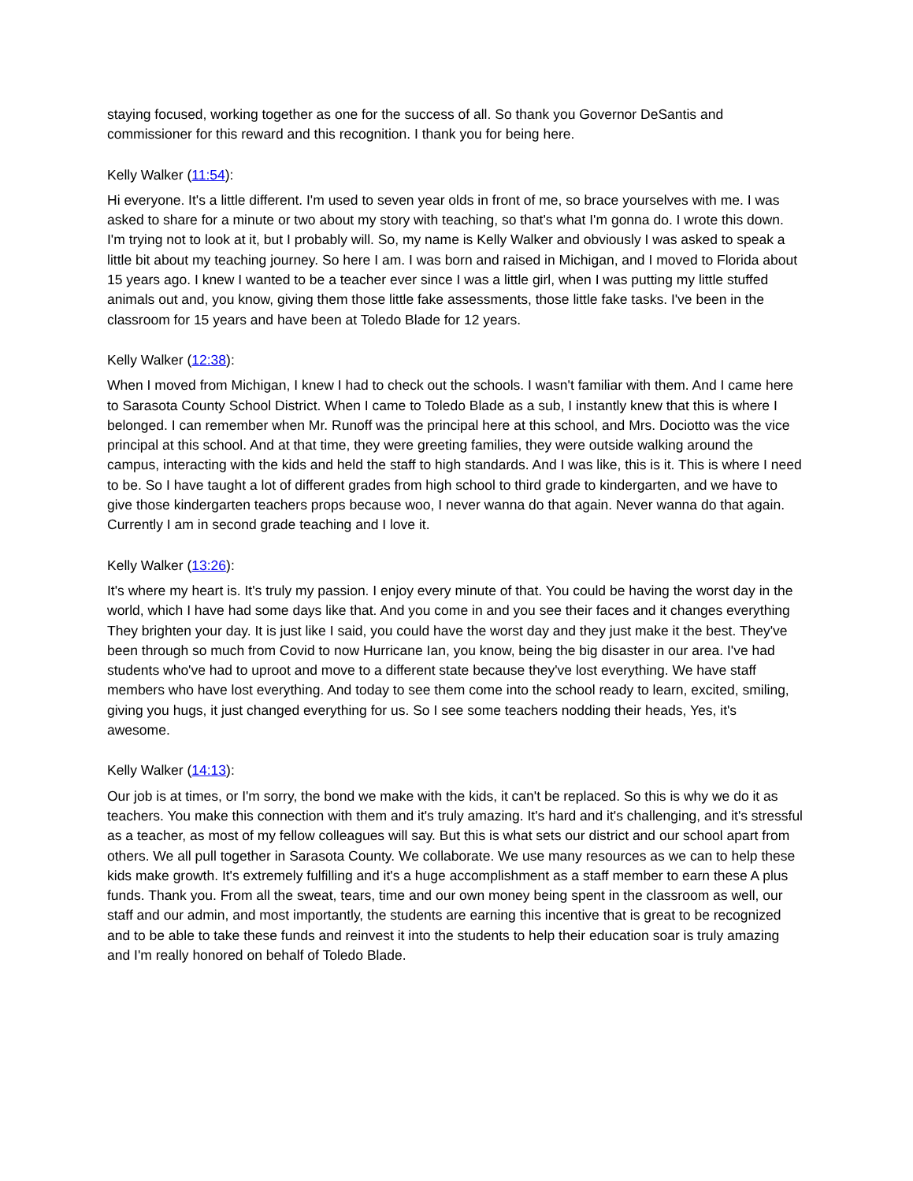staying focused, working together as one for the success of all. So thank you Governor DeSantis and commissioner for this reward and this recognition. I thank you for being here.
Kelly Walker (11:54):
Hi everyone. It's a little different. I'm used to seven year olds in front of me, so brace yourselves with me. I was asked to share for a minute or two about my story with teaching, so that's what I'm gonna do. I wrote this down. I'm trying not to look at it, but I probably will. So, my name is Kelly Walker and obviously I was asked to speak a little bit about my teaching journey. So here I am. I was born and raised in Michigan, and I moved to Florida about 15 years ago. I knew I wanted to be a teacher ever since I was a little girl, when I was putting my little stuffed animals out and, you know, giving them those little fake assessments, those little fake tasks. I've been in the classroom for 15 years and have been at Toledo Blade for 12 years.
Kelly Walker (12:38):
When I moved from Michigan, I knew I had to check out the schools. I wasn't familiar with them. And I came here to Sarasota County School District. When I came to Toledo Blade as a sub, I instantly knew that this is where I belonged. I can remember when Mr. Runoff was the principal here at this school, and Mrs. Dociotto was the vice principal at this school. And at that time, they were greeting families, they were outside walking around the campus, interacting with the kids and held the staff to high standards. And I was like, this is it. This is where I need to be. So I have taught a lot of different grades from high school to third grade to kindergarten, and we have to give those kindergarten teachers props because woo, I never wanna do that again. Never wanna do that again. Currently I am in second grade teaching and I love it.
Kelly Walker (13:26):
It's where my heart is. It's truly my passion. I enjoy every minute of that. You could be having the worst day in the world, which I have had some days like that. And you come in and you see their faces and it changes everything They brighten your day. It is just like I said, you could have the worst day and they just make it the best. They've been through so much from Covid to now Hurricane Ian, you know, being the big disaster in our area. I've had students who've had to uproot and move to a different state because they've lost everything. We have staff members who have lost everything. And today to see them come into the school ready to learn, excited, smiling, giving you hugs, it just changed everything for us. So I see some teachers nodding their heads, Yes, it's awesome.
Kelly Walker (14:13):
Our job is at times, or I'm sorry, the bond we make with the kids, it can't be replaced. So this is why we do it as teachers. You make this connection with them and it's truly amazing. It's hard and it's challenging, and it's stressful as a teacher, as most of my fellow colleagues will say. But this is what sets our district and our school apart from others. We all pull together in Sarasota County. We collaborate. We use many resources as we can to help these kids make growth. It's extremely fulfilling and it's a huge accomplishment as a staff member to earn these A plus funds. Thank you. From all the sweat, tears, time and our own money being spent in the classroom as well, our staff and our admin, and most importantly, the students are earning this incentive that is great to be recognized and to be able to take these funds and reinvest it into the students to help their education soar is truly amazing and I'm really honored on behalf of Toledo Blade.